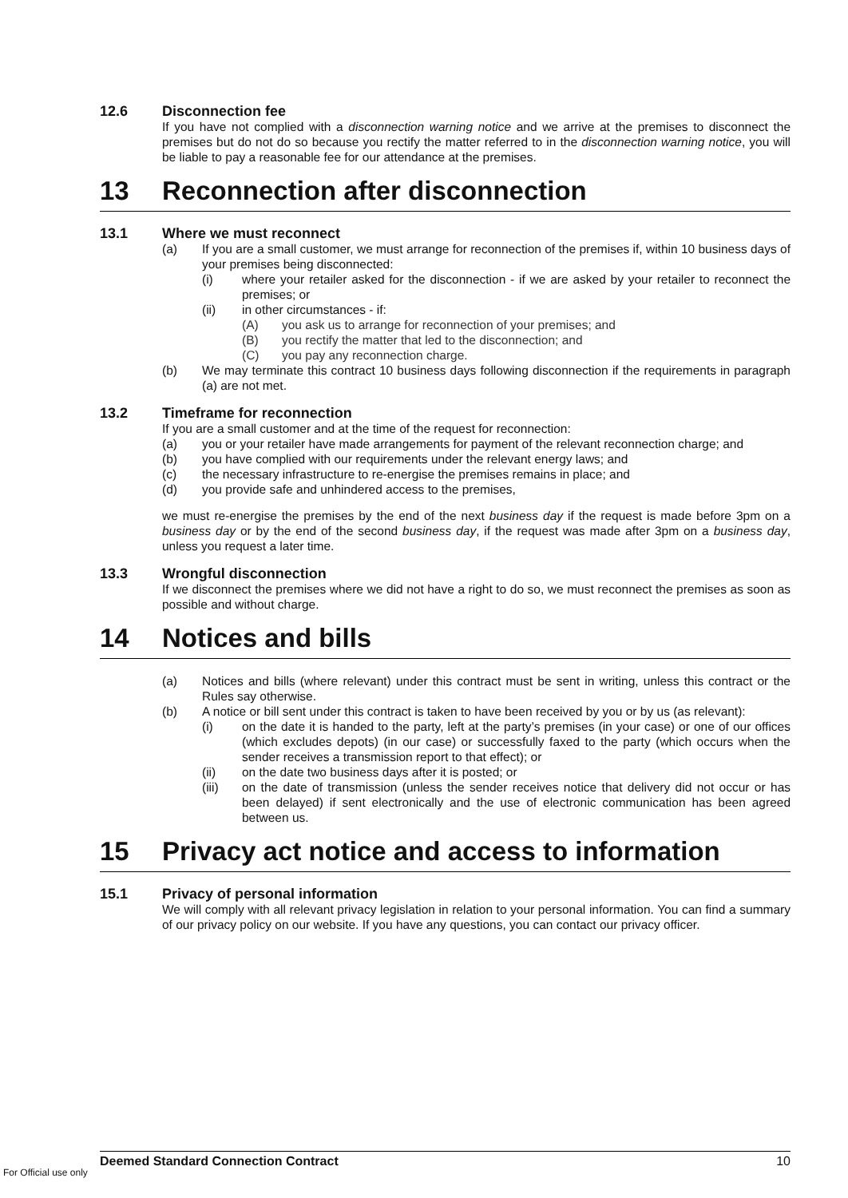12.6 Disconnection fee
If you have not complied with a disconnection warning notice and we arrive at the premises to disconnect the premises but do not do so because you rectify the matter referred to in the disconnection warning notice, you will be liable to pay a reasonable fee for our attendance at the premises.
13 Reconnection after disconnection
13.1 Where we must reconnect
(a) If you are a small customer, we must arrange for reconnection of the premises if, within 10 business days of your premises being disconnected:
(i) where your retailer asked for the disconnection - if we are asked by your retailer to reconnect the premises; or
(ii) in other circumstances - if:
(A) you ask us to arrange for reconnection of your premises; and
(B) you rectify the matter that led to the disconnection; and
(C) you pay any reconnection charge.
(b) We may terminate this contract 10 business days following disconnection if the requirements in paragraph (a) are not met.
13.2 Timeframe for reconnection
If you are a small customer and at the time of the request for reconnection:
(a) you or your retailer have made arrangements for payment of the relevant reconnection charge; and
(b) you have complied with our requirements under the relevant energy laws; and
(c) the necessary infrastructure to re-energise the premises remains in place; and
(d) you provide safe and unhindered access to the premises,
we must re-energise the premises by the end of the next business day if the request is made before 3pm on a business day or by the end of the second business day, if the request was made after 3pm on a business day, unless you request a later time.
13.3 Wrongful disconnection
If we disconnect the premises where we did not have a right to do so, we must reconnect the premises as soon as possible and without charge.
14 Notices and bills
(a) Notices and bills (where relevant) under this contract must be sent in writing, unless this contract or the Rules say otherwise.
(b) A notice or bill sent under this contract is taken to have been received by you or by us (as relevant):
(i) on the date it is handed to the party, left at the party’s premises (in your case) or one of our offices (which excludes depots) (in our case) or successfully faxed to the party (which occurs when the sender receives a transmission report to that effect); or
(ii) on the date two business days after it is posted; or
(iii) on the date of transmission (unless the sender receives notice that delivery did not occur or has been delayed) if sent electronically and the use of electronic communication has been agreed between us.
15 Privacy act notice and access to information
15.1 Privacy of personal information
We will comply with all relevant privacy legislation in relation to your personal information. You can find a summary of our privacy policy on our website. If you have any questions, you can contact our privacy officer.
Deemed Standard Connection Contract 10
For Official use only